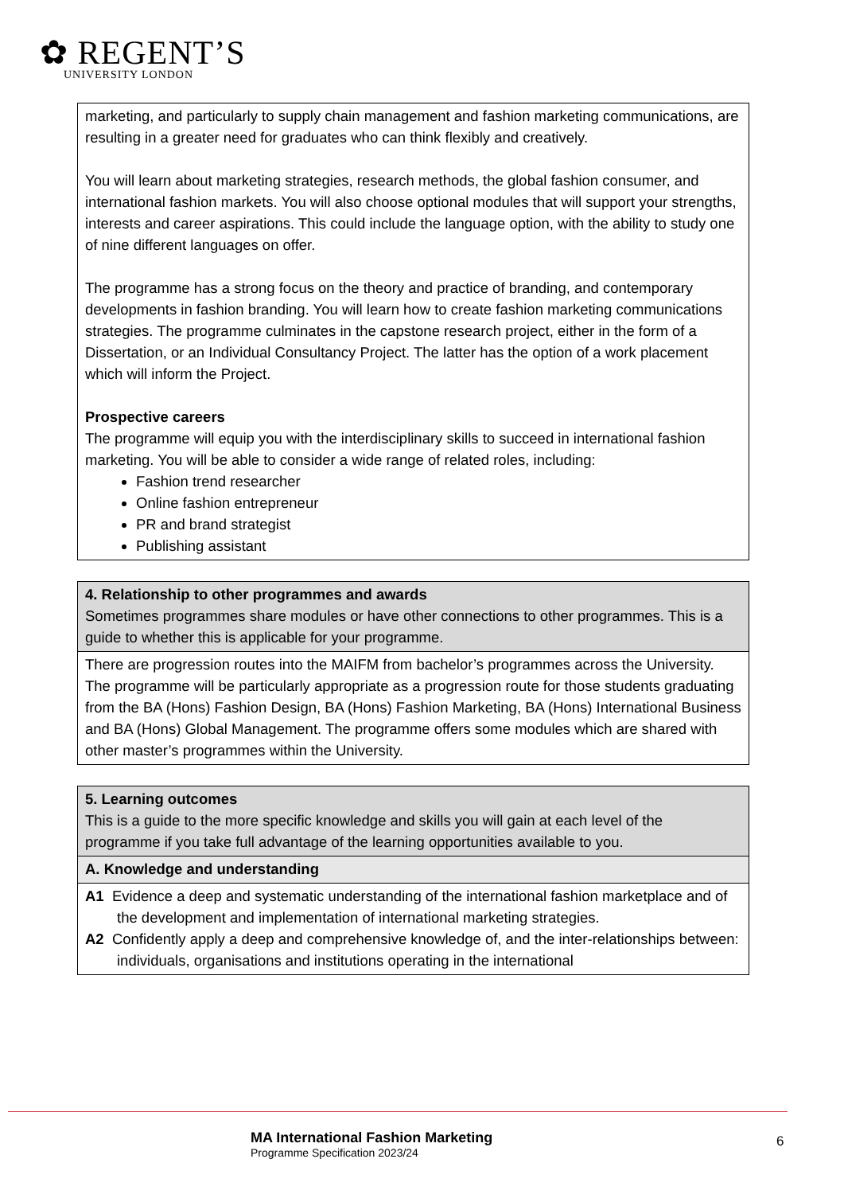✿ REGENT’S
UNIVERSITY LONDON
| marketing, and particularly to supply chain management and fashion marketing communications, are resulting in a greater need for graduates who can think flexibly and creatively. You will learn about marketing strategies, research methods, the global fashion consumer, and international fashion markets. You will also choose optional modules that will support your strengths, interests and career aspirations. This could include the language option, with the ability to study one of nine different languages on offer. The programme has a strong focus on the theory and practice of branding, and contemporary developments in fashion branding. You will learn how to create fashion marketing communications strategies. The programme culminates in the capstone research project, either in the form of a Dissertation, or an Individual Consultancy Project. The latter has the option of a work placement which will inform the Project. Prospective careers The programme will equip you with the interdisciplinary skills to succeed in international fashion marketing. You will be able to consider a wide range of related roles, including: Fashion trend researcher Online fashion entrepreneur PR and brand strategist Publishing assistant |
| 4. Relationship to other programmes and awards Sometimes programmes share modules or have other connections to other programmes. This is a guide to whether this is applicable for your programme. |
| There are progression routes into the MAIFM from bachelor’s programmes across the University. The programme will be particularly appropriate as a progression route for those students graduating from the BA (Hons) Fashion Design, BA (Hons) Fashion Marketing, BA (Hons) International Business and BA (Hons) Global Management. The programme offers some modules which are shared with other master’s programmes within the University. |
| 5. Learning outcomes This is a guide to the more specific knowledge and skills you will gain at each level of the programme if you take full advantage of the learning opportunities available to you. |
| A. Knowledge and understanding |
| A1 Evidence a deep and systematic understanding of the international fashion marketplace and of the development and implementation of international marketing strategies. A2 Confidently apply a deep and comprehensive knowledge of, and the inter-relationships between: individuals, organisations and institutions operating in the international |
MA International Fashion Marketing
Programme Specification 2023/24
6